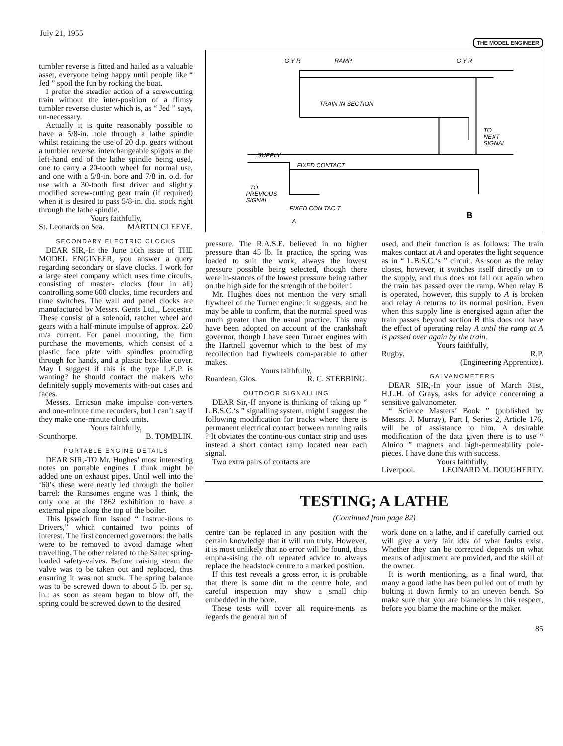July 21, 1955 THE MODEL ENGINEER
tumbler reverse is fitted and hailed as a valuable asset, everyone being happy until people like “ Jed ” spoil the fun by rocking the boat.
I prefer the steadier action of a screwcutting train without the inter-position of a flimsy tumbler reverse cluster which is, as “ Jed ” says, un-necessary.
Actually it is quite reasonably possible to have a 5/8-in. hole through a lathe spindle whilst retaining the use of 20 d.p. gears without a tumbler reverse: interchangeable spigots at the left-hand end of the lathe spindle being used, one to carry a 20-tooth wheel for normal use, and one with a 5/8-in. bore and 7/8 in. o.d. for use with a 30-tooth first driver and slightly modified screw-cutting gear train (if required) when it is desired to pass 5/8-in. dia. stock right through the lathe spindle.
Yours faithfully,
St. Leonards on Sea. MARTIN CLEEVE.
SECONDARY ELECTRIC CLOCKS
DEAR SIR,-In the June 16th issue of THE MODEL ENGINEER, you answer a query regarding secondary or slave clocks. I work for a large steel company which uses time circuits, consisting of master- clocks (four in all) controlling some 600 clocks, time recorders and time switches. The wall and panel clocks are manufactured by Messrs. Gents Ltd.,, Leicester. These consist of a solenoid, ratchet wheel and gears with a half-minute impulse of approx. 220 m/a current. For panel mounting, the firm purchase the movements, which consist of a plastic face plate with spindles protruding through for hands, and a plastic box-like cover. May I suggest if this is the type L.E.P. is wanting? he should contact the makers who definitely supply movements with-out cases and faces.
Messrs. Erricson make impulse con-verters and one-minute time recorders, but I can’t say if they make one-minute clock units.
Yours faithfully,
Scunthorpe. B. TOMBLIN.
PORTABLE ENGINE DETAILS
DEAR SIR,-TO Mr. Hughes’ most interesting notes on portable engines I think might be added one on exhaust pipes. Until well into the ‘60’s these were neatly led through the boiler barrel: the Ransomes engine was I think, the only one at the 1862 exhibition to have a external pipe along the top of the boiler.
This Ipswich firm issued “ Instruc-tions to Drivers,” which contained two points of interest. The first concerned governors: the balls were to be removed to avoid damage when travelling. The other related to the Salter spring-loaded safety-valves. Before raising steam the valve was to be taken out and replaced, thus ensuring it was not stuck. The spring balance was to be screwed down to about 5 lb. per sq. in.: as soon as steam began to blow off, the spring could be screwed down to the desired
RAMP
TRAIN IN SECTION
TO
NEXT
SIGNAL
SUPPLY
FIXED CONTACT
TO
PREVIOUS
SIGNAL
FIXED CON TAC T
A
B
G Y R
G Y R
pressure. The R.A.S.E. believed in no higher pressure than 45 lb. In practice, the spring was loaded to suit the work, always the lowest pressure possible being selected, though there were in-stances of the lowest pressure being rather on the high side for the strength of the boiler !
Mr. Hughes does not mention the very small flywheel of the Turner engine: it suggests, and he may be able to confirm, that the normal speed was much greater than the usual practice. This may have been adopted on account of the crankshaft governor, though I have seen Turner engines with the Hartnell governor which to the best of my recollection had flywheels com-parable to other makes.
Yours faithfully,
Ruardean, Glos. R. C. STEBBING.
OUTDOOR SIGNALLING
DEAR Sir,-If anyone is thinking of taking up “ L.B.S.C.‘s ” signalling system, might I suggest the following modification for tracks where there is permanent electrical contact between running rails ? It obviates the continu-ous contact strip and uses instead a short contact ramp located near each signal.
Two extra pairs of contacts are
used, and their function is as follows: The train makes contact at A and operates the light sequence as in “ L.B.S.C.‘s ” circuit. As soon as the relay closes, however, it switches itself directly on to the supply, and thus does not fall out again when the train has passed over the ramp. When relay B is operated, however, this supply to A is broken and relay A returns to its normal position. Even when this supply line is energised again after the train passes beyond section B this does not have the effect of operating relay A until the ramp at A is passed over again by the train.
Yours faithfully,
Rugby. R.P.
(Engineering Apprentice).
GALVANOMETERS
DEAR SIR,-In your issue of March 31st, H.L.H. of Grays, asks for advice concerning a sensitive galvanometer.
“ Science Masters’ Book ” (published by Messrs. J. Murray), Part I, Series 2, Article 176, will be of assistance to him. A desirable modification of the data given there is to use “ Alnico ” magnets and high-permeability pole-pieces. I have done this with success.
Yours faithfully,
Liverpool. LEONARD M. DOUGHERTY.
TESTING; A LATHE
(Continued from page 82)
centre can be replaced in any position with the certain knowledge that it will run truly. However, it is most unlikely that no error will be found, thus empha-sising the oft repeated advice to always replace the headstock centre to a marked position.
If this test reveals a gross error, it is probable that there is some dirt m the centre hole, and careful inspection may show a small chip embedded in the bore.
These tests will cover all require-ments as regards the general run of
work done on a lathe, and if carefully carried out will give a very fair idea of what faults exist. Whether they can be corrected depends on what means of adjustment are provided, and the skill of the owner.
It is worth mentioning, as a final word, that many a good lathe has been pulled out of truth by bolting it down firmly to an uneven bench. So make sure that you are blameless in this respect, before you blame the machine or the maker.
85